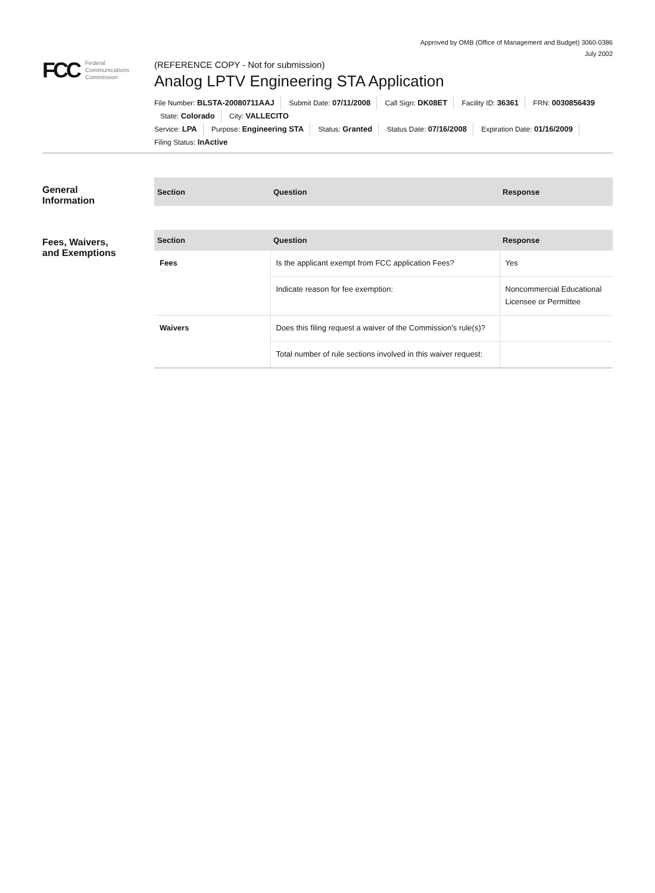Approved by OMB (Office of Management and Budget) 3060-0386
July 2002
FCC
Federal
Communications
Commission
(REFERENCE COPY - Not for submission)
Analog LPTV Engineering STA Application
File Number: BLSTA-20080711AAJ Submit Date: 07/11/2008 Call Sign: DK08ET Facility ID: 36361 FRN: 0030856439 State: Colorado City: VALLECITO
Service: LPA Purpose: Engineering STA Status: Granted Status Date: 07/16/2008 Expiration Date: 01/16/2009
Filing Status: InActive
General
Information
| Section | Question | Response |
| --- | --- | --- |
Fees, Waivers,
and Exemptions
| Section | Question | Response |
| --- | --- | --- |
| Fees | Is the applicant exempt from FCC application Fees? | Yes |
| | Indicate reason for fee exemption: | Noncommercial Educational Licensee or Permittee |
| Waivers | Does this filing request a waiver of the Commission's rule(s)? | |
| | Total number of rule sections involved in this waiver request: | |